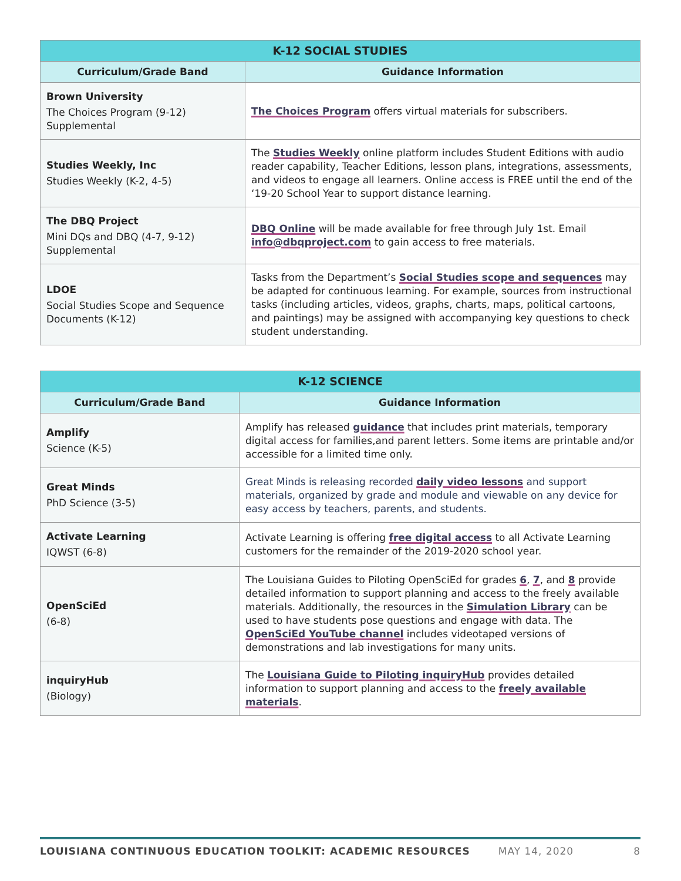| K-12 SOCIAL STUDIES | |
| --- | --- |
| Curriculum/Grade Band | Guidance Information |
| Brown University The Choices Program (9-12) Supplemental | The Choices Program offers virtual materials for subscribers. |
| Studies Weekly, Inc Studies Weekly (K-2, 4-5) | The Studies Weekly online platform includes Student Editions with audio reader capability, Teacher Editions, lesson plans, integrations, assessments, and videos to engage all learners. Online access is FREE until the end of the ‘19-20 School Year to support distance learning. |
| The DBQ Project Mini DQs and DBQ (4-7, 9-12) Supplemental | DBQ Online will be made available for free through July 1st. Email info@dbqproject.com to gain access to free materials. |
| LDOE Social Studies Scope and Sequence Documents (K-12) | Tasks from the Department’s Social Studies scope and sequences may be adapted for continuous learning. For example, sources from instructional tasks (including articles, videos, graphs, charts, maps, political cartoons, and paintings) may be assigned with accompanying key questions to check student understanding. |
| K-12 SCIENCE | |
| --- | --- |
| Curriculum/Grade Band | Guidance Information |
| Amplify Science (K-5) | Amplify has released guidance that includes print materials, temporary digital access for families,and parent letters. Some items are printable and/or accessible for a limited time only. |
| Great Minds PhD Science (3-5) | Great Minds is releasing recorded daily video lessons and support materials, organized by grade and module and viewable on any device for easy access by teachers, parents, and students. |
| Activate Learning IQWST (6-8) | Activate Learning is offering free digital access to all Activate Learning customers for the remainder of the 2019-2020 school year. |
| OpenSciEd (6-8) | The Louisiana Guides to Piloting OpenSciEd for grades 6 , 7 , and 8 provide detailed information to support planning and access to the freely available materials. Additionally, the resources in the Simulation Library can be used to have students pose questions and engage with data. The OpenSciEd YouTube channel includes videotaped versions of demonstrations and lab investigations for many units. |
| inquiryHub (Biology) | The Louisiana Guide to Piloting inquiryHub provides detailed information to support planning and access to the freely available materials . |
LOUISIANA CONTINUOUS EDUCATION TOOLKIT: ACADEMIC RESOURCES MAY 14, 2020 8